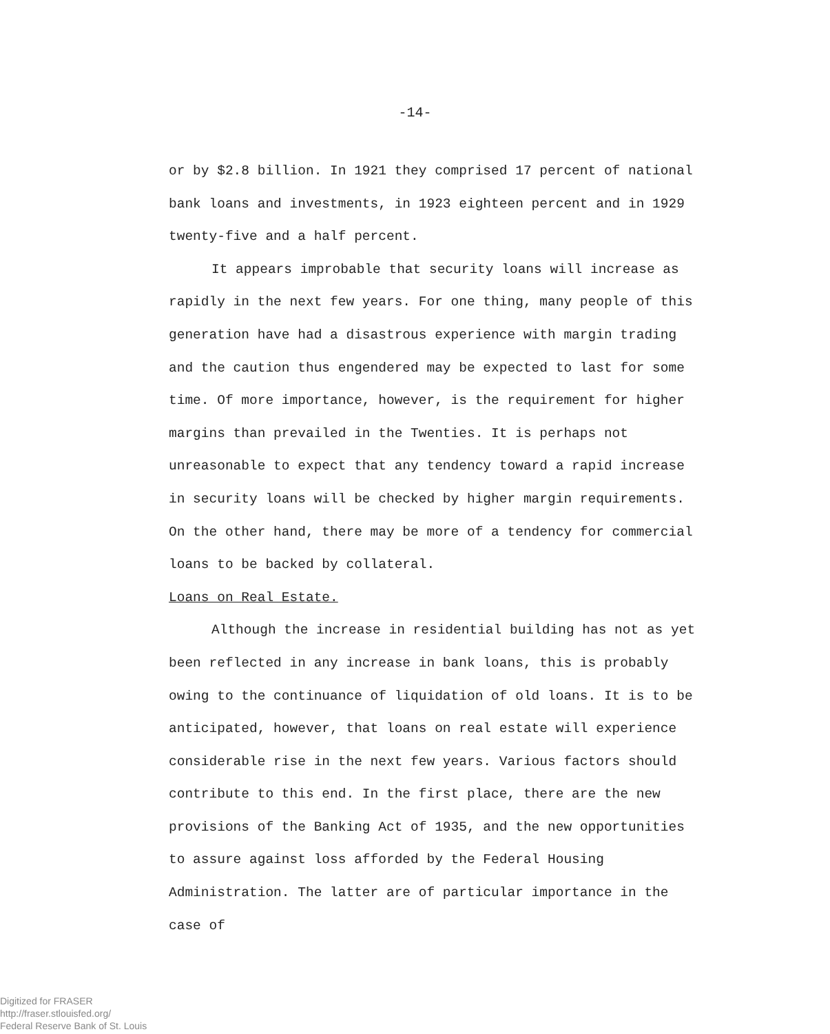-14-
or by $2.8 billion. In 1921 they comprised 17 percent of national bank loans and investments, in 1923 eighteen percent and in 1929 twenty-five and a half percent.
It appears improbable that security loans will increase as rapidly in the next few years. For one thing, many people of this generation have had a disastrous experience with margin trading and the caution thus engendered may be expected to last for some time. Of more importance, however, is the requirement for higher margins than prevailed in the Twenties. It is perhaps not unreasonable to expect that any tendency toward a rapid increase in security loans will be checked by higher margin requirements. On the other hand, there may be more of a tendency for commercial loans to be backed by collateral.
Loans on Real Estate.
Although the increase in residential building has not as yet been reflected in any increase in bank loans, this is probably owing to the continuance of liquidation of old loans. It is to be anticipated, however, that loans on real estate will experience considerable rise in the next few years. Various factors should contribute to this end. In the first place, there are the new provisions of the Banking Act of 1935, and the new opportunities to assure against loss afforded by the Federal Housing Administration. The latter are of particular importance in the case of
Digitized for FRASER
http://fraser.stlouisfed.org/
Federal Reserve Bank of St. Louis